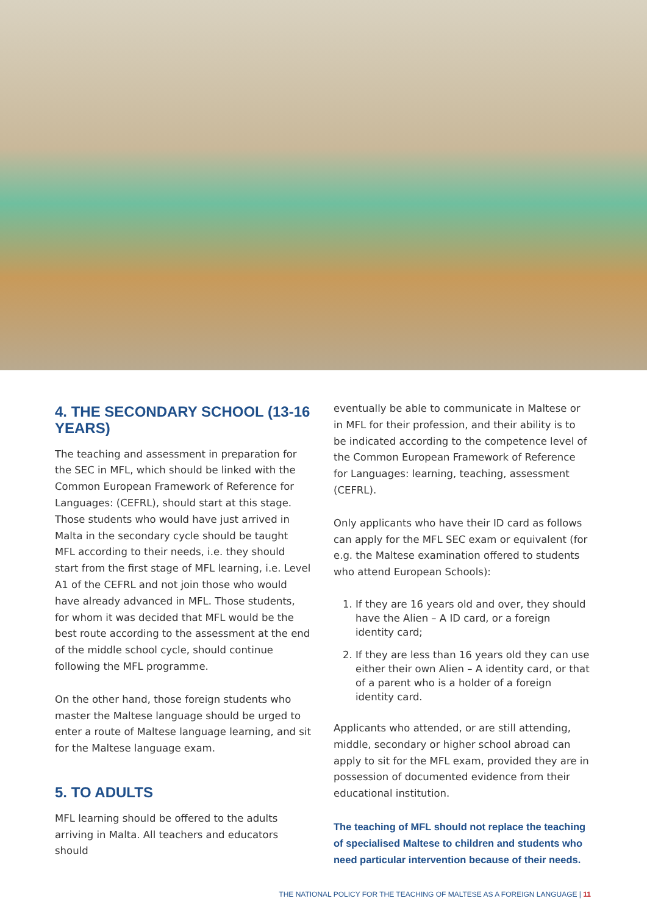4. THE SECONDARY SCHOOL (13-16 YEARS)
The teaching and assessment in preparation for the SEC in MFL, which should be linked with the Common European Framework of Reference for Languages: (CEFRL), should start at this stage. Those students who would have just arrived in Malta in the secondary cycle should be taught MFL according to their needs, i.e. they should start from the first stage of MFL learning, i.e. Level A1 of the CEFRL and not join those who would have already advanced in MFL. Those students, for whom it was decided that MFL would be the best route according to the assessment at the end of the middle school cycle, should continue following the MFL programme.
On the other hand, those foreign students who master the Maltese language should be urged to enter a route of Maltese language learning, and sit for the Maltese language exam.
5. TO ADULTS
MFL learning should be offered to the adults arriving in Malta. All teachers and educators should
eventually be able to communicate in Maltese or in MFL for their profession, and their ability is to be indicated according to the competence level of the Common European Framework of Reference for Languages: learning, teaching, assessment (CEFRL).
Only applicants who have their ID card as follows can apply for the MFL SEC exam or equivalent (for e.g. the Maltese examination offered to students who attend European Schools):
1. If they are 16 years old and over, they should have the Alien – A ID card, or a foreign identity card;
2. If they are less than 16 years old they can use either their own Alien – A identity card, or that of a parent who is a holder of a foreign identity card.
Applicants who attended, or are still attending, middle, secondary or higher school abroad can apply to sit for the MFL exam, provided they are in possession of documented evidence from their educational institution.
The teaching of MFL should not replace the teaching of specialised Maltese to children and students who need particular intervention because of their needs.
THE NATIONAL POLICY FOR THE TEACHING OF MALTESE AS A FOREIGN LANGUAGE | 11